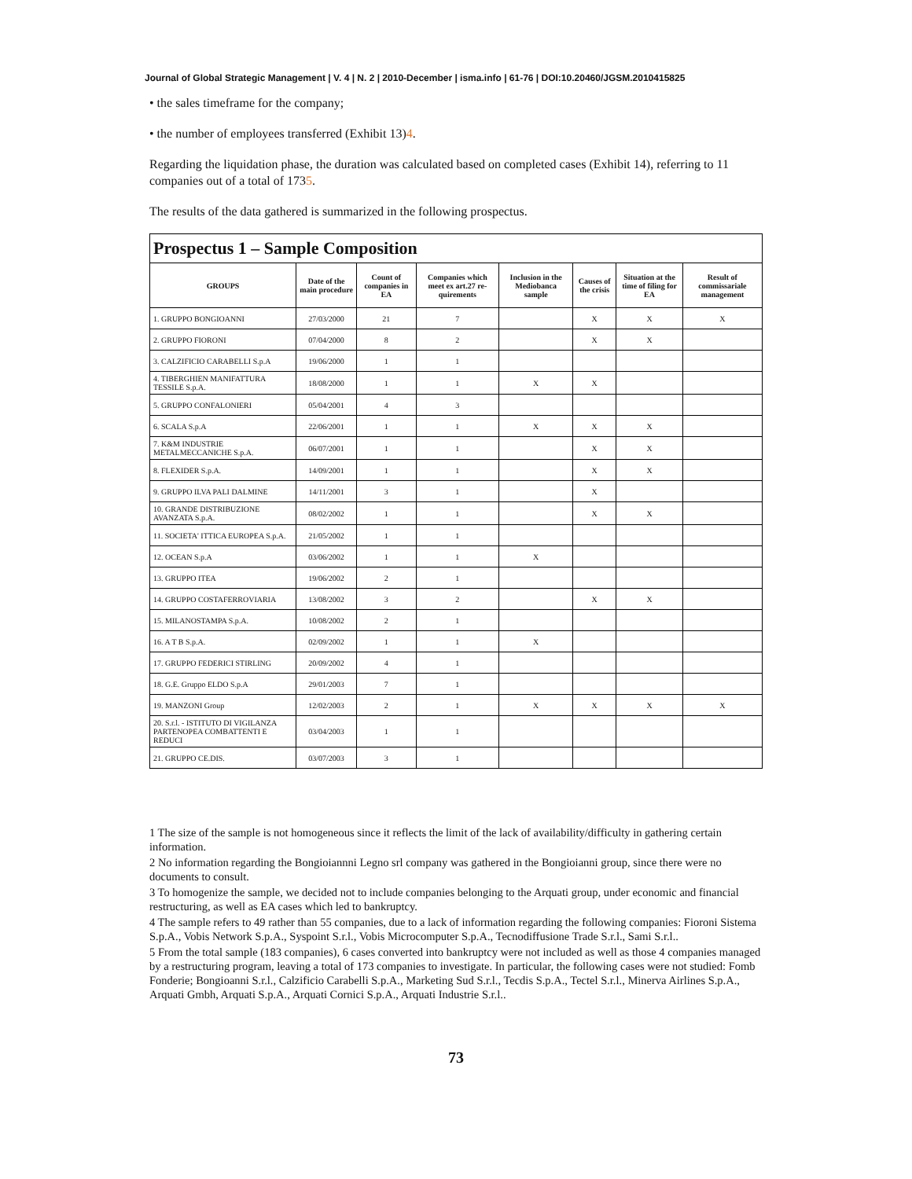Journal of Global Strategic Management | V. 4 | N. 2 | 2010-December | isma.info | 61-76 | DOI:10.20460/JGSM.2010415825
• the sales timeframe for the company;
• the number of employees transferred (Exhibit 13)4.
Regarding the liquidation phase, the duration was calculated based on completed cases (Exhibit 14), referring to 11 companies out of a total of 1735.
The results of the data gathered is summarized in the following prospectus.
| Prospectus 1 – Sample Composition | | | | | | | |
| GROUPS | Date of the main procedure | Count of companies in EA | Companies which meet ex art.27 re-quirements | Inclusion in the Mediobanca sample | Causes of the crisis | Situation at the time of filing for EA | Result of commissariale management |
| 1. GRUPPO BONGIOANNI | 27/03/2000 | 21 | 7 | | X | X | X |
| 2. GRUPPO FIORONI | 07/04/2000 | 8 | 2 | | X | X | |
| 3. CALZIFICIO CARABELLI S.p.A | 19/06/2000 | 1 | 1 | | | | |
| 4. TIBERGHIEN MANIFATTURA TESSILE S.p.A. | 18/08/2000 | 1 | 1 | X | X | | |
| 5. GRUPPO CONFALONIERI | 05/04/2001 | 4 | 3 | | | | |
| 6. SCALA S.p.A | 22/06/2001 | 1 | 1 | X | X | X | |
| 7. K&M INDUSTRIE METALMECCANICHE S.p.A. | 06/07/2001 | 1 | 1 | | X | X | |
| 8. FLEXIDER S.p.A. | 14/09/2001 | 1 | 1 | | X | X | |
| 9. GRUPPO ILVA PALI DALMINE | 14/11/2001 | 3 | 1 | | X | | |
| 10. GRANDE DISTRIBUZIONE AVANZATA S.p.A. | 08/02/2002 | 1 | 1 | | X | X | |
| 11. SOCIETA' ITTICA EUROPEA S.p.A. | 21/05/2002 | 1 | 1 | | | | |
| 12. OCEAN S.p.A | 03/06/2002 | 1 | 1 | X | | | |
| 13. GRUPPO ITEA | 19/06/2002 | 2 | 1 | | | | |
| 14. GRUPPO COSTAFERROVIARIA | 13/08/2002 | 3 | 2 | | X | X | |
| 15. MILANOSTAMPA S.p.A. | 10/08/2002 | 2 | 1 | | | | |
| 16. A T B S.p.A. | 02/09/2002 | 1 | 1 | X | | | |
| 17. GRUPPO FEDERICI STIRLING | 20/09/2002 | 4 | 1 | | | | |
| 18. G.E. Gruppo ELDO S.p.A | 29/01/2003 | 7 | 1 | | | | |
| 19. MANZONI Group | 12/02/2003 | 2 | 1 | X | X | X | X |
| 20. S.r.l. - ISTITUTO DI VIGILANZA PARTENOPEA COMBATTENTI E REDUCI | 03/04/2003 | 1 | 1 | | | | |
| 21. GRUPPO CE.DIS. | 03/07/2003 | 3 | 1 | | | | |
1 The size of the sample is not homogeneous since it reflects the limit of the lack of availability/difficulty in gathering certain information.
2 No information regarding the Bongioiannni Legno srl company was gathered in the Bongioianni group, since there were no documents to consult.
3 To homogenize the sample, we decided not to include companies belonging to the Arquati group, under economic and financial restructuring, as well as EA cases which led to bankruptcy.
4 The sample refers to 49 rather than 55 companies, due to a lack of information regarding the following companies: Fioroni Sistema S.p.A., Vobis Network S.p.A., Syspoint S.r.l., Vobis Microcomputer S.p.A., Tecnodiffusione Trade S.r.l., Sami S.r.l..
5 From the total sample (183 companies), 6 cases converted into bankruptcy were not included as well as those 4 companies managed by a restructuring program, leaving a total of 173 companies to investigate. In particular, the following cases were not studied: Fomb Fonderie; Bongioanni S.r.l., Calzificio Carabelli S.p.A., Marketing Sud S.r.l., Tecdis S.p.A., Tectel S.r.l., Minerva Airlines S.p.A., Arquati Gmbh, Arquati S.p.A., Arquati Cornici S.p.A., Arquati Industrie S.r.l..
73